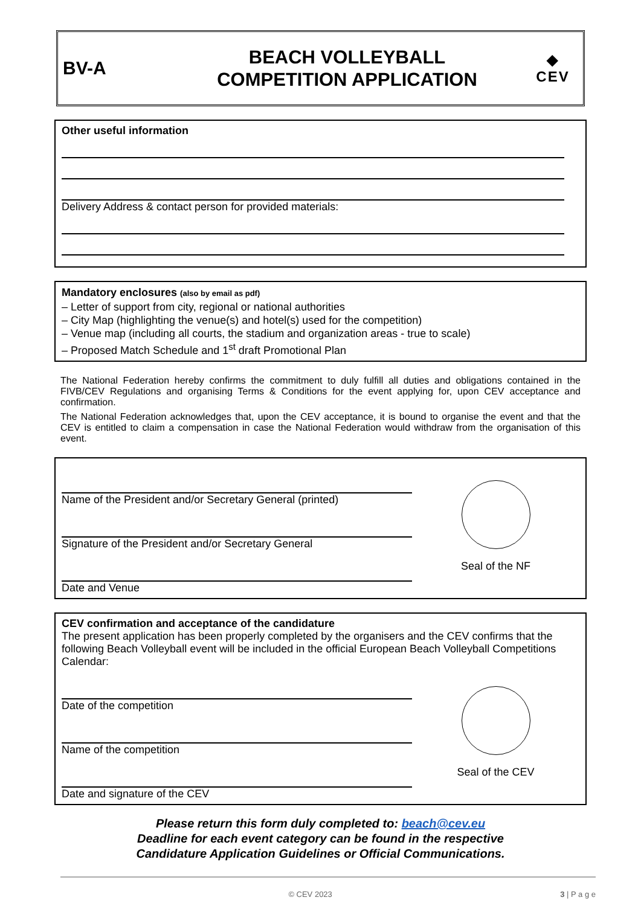BV-A
BEACH VOLLEYBALL
COMPETITION APPLICATION
◆
CEV
Other useful information
Delivery Address & contact person for provided materials:
Mandatory enclosures (also by email as pdf)
– Letter of support from city, regional or national authorities
– City Map (highlighting the venue(s) and hotel(s) used for the competition)
– Venue map (including all courts, the stadium and organization areas - true to scale)
– Proposed Match Schedule and 1<sup>st</sup> draft Promotional Plan
The National Federation hereby confirms the commitment to duly fulfill all duties and obligations contained in the FIVB/CEV Regulations and organising Terms & Conditions for the event applying for, upon CEV acceptance and confirmation.
The National Federation acknowledges that, upon the CEV acceptance, it is bound to organise the event and that the CEV is entitled to claim a compensation in case the National Federation would withdraw from the organisation of this event.
Name of the President and/or Secretary General (printed)
Signature of the President and/or Secretary General
Date and Venue
Seal of the NF
CEV confirmation and acceptance of the candidature
The present application has been properly completed by the organisers and the CEV confirms that the following Beach Volleyball event will be included in the official European Beach Volleyball Competitions Calendar:
Date of the competition
Name of the competition
Date and signature of the CEV
Seal of the CEV
Please return this form duly completed to: beach@cev.eu
Deadline for each event category can be found in the respective
Candidature Application Guidelines or Official Communications.
© CEV 2023 3 | P a g e